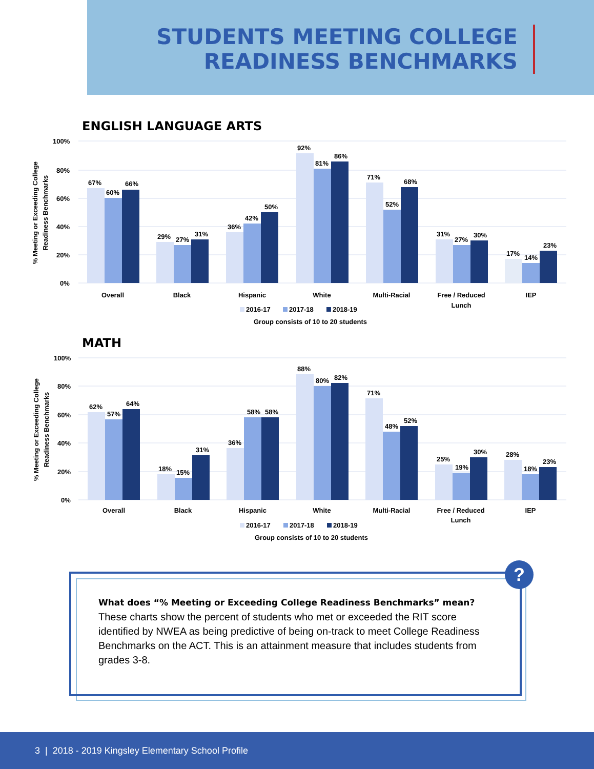STUDENTS MEETING COLLEGE
READINESS BENCHMARKS
ENGLISH LANGUAGE ARTS
100%
80%
60%
40%
20%
0%
% Meeting or Exceeding College
Readiness Benchmarks
67%
60%
66%
29%
27%
31%
36%
42%
50%
92%
81%
86%
71%
52%
68%
31%
27%
30%
17%
14%
23%
Overall
Black
Hispanic
White
Multi-Racial
Free / Reduced
Lunch
IEP
2016-17
2017-18
2018-19
Group consists of 10 to 20 students
MATH
100%
80%
60%
40%
20%
0%
% Meeting or Exceeding College
Readiness Benchmarks
62%
57%
64%
18%
15%
31%
36%
58%
58%
88%
80%
82%
71%
48%
52%
25%
19%
30%
28%
18%
23%
Overall
Black
Hispanic
White
Multi-Racial
Free / Reduced
Lunch
IEP
2016-17
2017-18
2018-19
Group consists of 10 to 20 students
?
What does “% Meeting or Exceeding College Readiness Benchmarks” mean?
These charts show the percent of students who met or exceeded the RIT score identified by NWEA as being predictive of being on-track to meet College Readiness Benchmarks on the ACT. This is an attainment measure that includes students from grades 3-8.
3 | 2018 - 2019 Kingsley Elementary School Profile